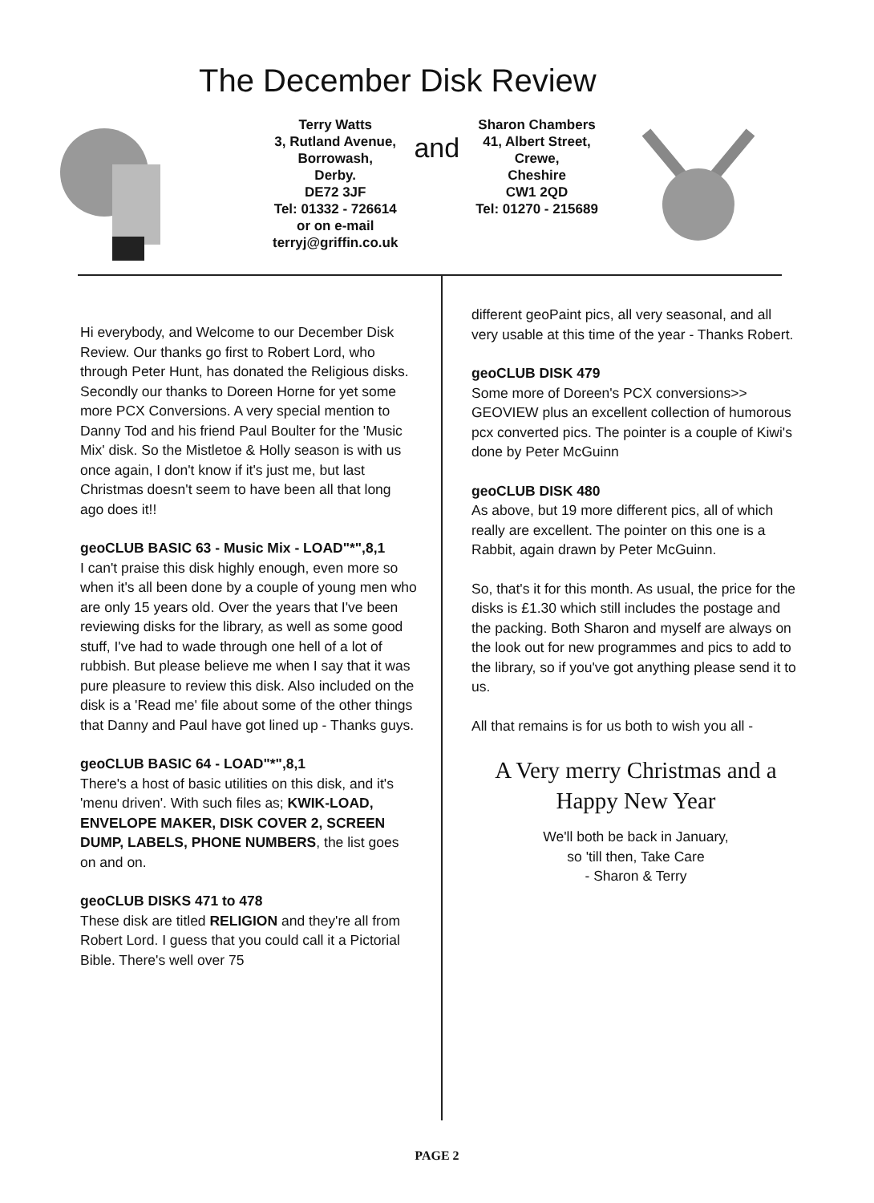The December Disk Review
Terry Watts
3, Rutland Avenue,
Borrowash,
Derby.
DE72 3JF
Tel: 01332 - 726614
or on e-mail
terryj@griffin.co.uk
and
Sharon Chambers
41, Albert Street,
Crewe,
Cheshire
CW1 2QD
Tel: 01270 - 215689
Hi everybody, and Welcome to our December Disk Review. Our thanks go first to Robert Lord, who through Peter Hunt, has donated the Religious disks. Secondly our thanks to Doreen Horne for yet some more PCX Conversions. A very special mention to Danny Tod and his friend Paul Boulter for the 'Music Mix' disk. So the Mistletoe & Holly season is with us once again, I don't know if it's just me, but last Christmas doesn't seem to have been all that long ago does it!!
geoCLUB BASIC 63 - Music Mix - LOAD"*",8,1
I can't praise this disk highly enough, even more so when it's all been done by a couple of young men who are only 15 years old. Over the years that I've been reviewing disks for the library, as well as some good stuff, I've had to wade through one hell of a lot of rubbish. But please believe me when I say that it was pure pleasure to review this disk. Also included on the disk is a 'Read me' file about some of the other things that Danny and Paul have got lined up - Thanks guys.
geoCLUB BASIC 64 - LOAD"*",8,1
There's a host of basic utilities on this disk, and it's 'menu driven'. With such files as; KWIK-LOAD, ENVELOPE MAKER, DISK COVER 2, SCREEN DUMP, LABELS, PHONE NUMBERS, the list goes on and on.
geoCLUB DISKS 471 to 478
These disk are titled RELIGION and they're all from Robert Lord. I guess that you could call it a Pictorial Bible. There's well over 75
different geoPaint pics, all very seasonal, and all very usable at this time of the year - Thanks Robert.
geoCLUB DISK 479
Some more of Doreen's PCX conversions>> GEOVIEW plus an excellent collection of humorous pcx converted pics. The pointer is a couple of Kiwi's done by Peter McGuinn
geoCLUB DISK 480
As above, but 19 more different pics, all of which really are excellent. The pointer on this one is a Rabbit, again drawn by Peter McGuinn.
So, that's it for this month. As usual, the price for the disks is £1.30 which still includes the postage and the packing. Both Sharon and myself are always on the look out for new programmes and pics to add to the library, so if you've got anything please send it to us.
All that remains is for us both to wish you all -
A Very merry Christmas and a
Happy New Year
We'll both be back in January,
so 'till then, Take Care
- Sharon & Terry
PAGE 2